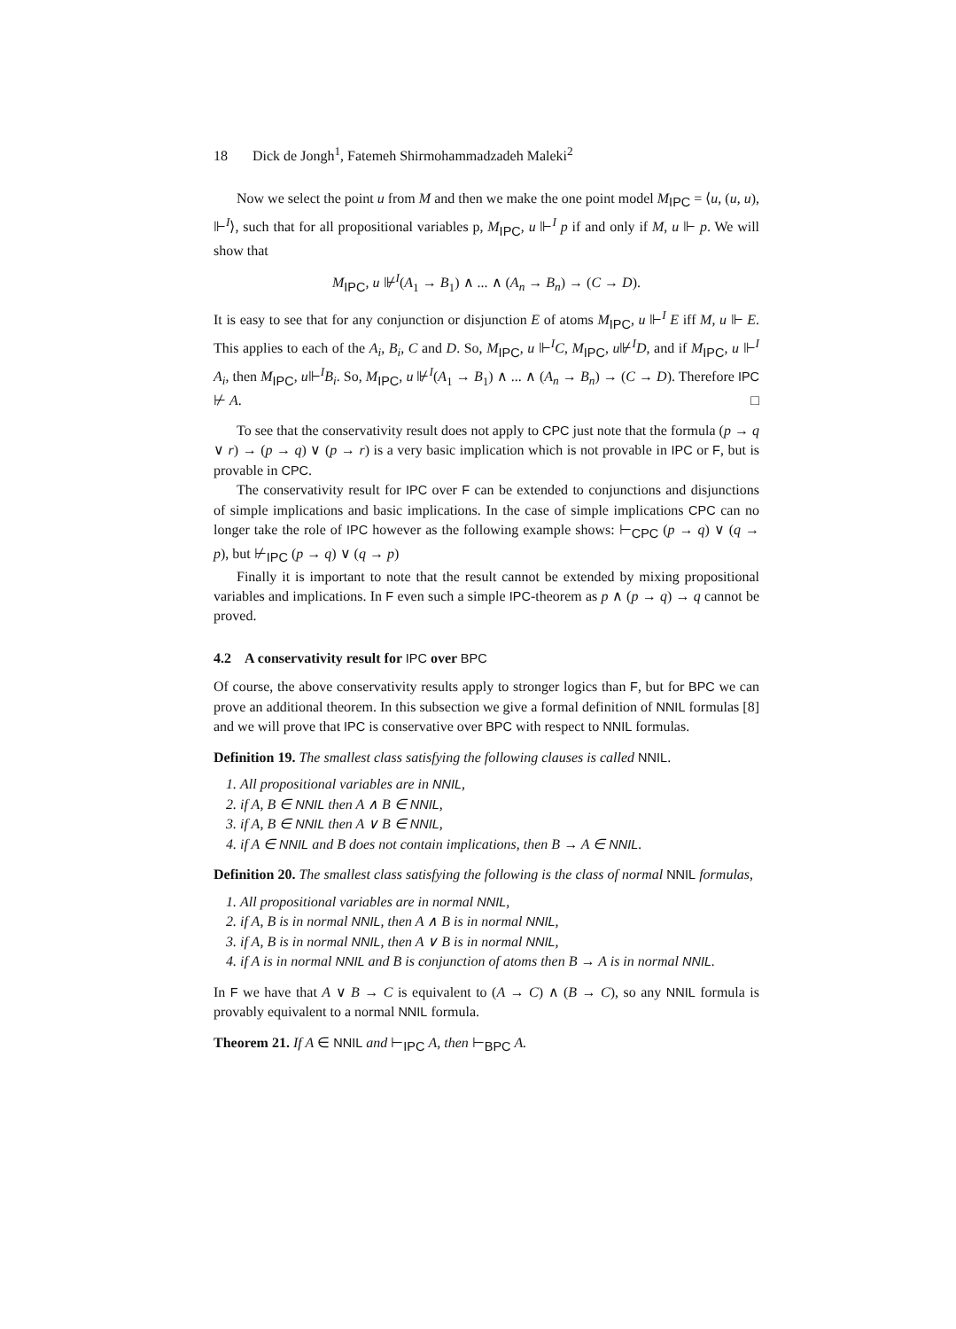18 Dick de Jongh<sup>1</sup>, Fatemeh Shirmohammadzadeh Maleki<sup>2</sup>
Now we select the point u from M and then we make the one point model M<sub>IPC</sub> = ⟨u, (u, u), ⊩<sup>I</sup>⟩, such that for all propositional variables p, M<sub>IPC</sub>, u ⊩<sup>I</sup> p if and only if M, u ⊩ p. We will show that
M<sub>IPC</sub>, u ⊮<sup>I</sup>(A<sub>1</sub> → B<sub>1</sub>) ∧ ... ∧ (A<sub>n</sub> → B<sub>n</sub>) → (C → D).
It is easy to see that for any conjunction or disjunction E of atoms M<sub>IPC</sub>, u ⊩<sup>I</sup> E iff M, u ⊩ E. This applies to each of the A<sub>i</sub>, B<sub>i</sub>, C and D. So, M<sub>IPC</sub>, u ⊩<sup>I</sup>C, M<sub>IPC</sub>, u⊮<sup>I</sup>D, and if M<sub>IPC</sub>, u ⊩<sup>I</sup> A<sub>i</sub>, then M<sub>IPC</sub>, u⊩<sup>I</sup>B<sub>i</sub>. So, M<sub>IPC</sub>, u ⊮<sup>I</sup>(A<sub>1</sub> → B<sub>1</sub>) ∧ ... ∧ (A<sub>n</sub> → B<sub>n</sub>) → (C → D). Therefore IPC ⊬ A. □
To see that the conservativity result does not apply to CPC just note that the formula (p → q ∨ r) → (p → q) ∨ (p → r) is a very basic implication which is not provable in IPC or F, but is provable in CPC.
The conservativity result for IPC over F can be extended to conjunctions and disjunctions of simple implications and basic implications. In the case of simple implications CPC can no longer take the role of IPC however as the following example shows: ⊢<sub>CPC</sub> (p → q) ∨ (q → p), but ⊬<sub>IPC</sub> (p → q) ∨ (q → p)
Finally it is important to note that the result cannot be extended by mixing propositional variables and implications. In F even such a simple IPC-theorem as p ∧ (p → q) → q cannot be proved.
4.2 A conservativity result for IPC over BPC
Of course, the above conservativity results apply to stronger logics than F, but for BPC we can prove an additional theorem. In this subsection we give a formal definition of NNIL formulas [8] and we will prove that IPC is conservative over BPC with respect to NNIL formulas.
Definition 19. The smallest class satisfying the following clauses is called NNIL.
1. All propositional variables are in NNIL,
2. if A, B ∈ NNIL then A ∧ B ∈ NNIL,
3. if A, B ∈ NNIL then A ∨ B ∈ NNIL,
4. if A ∈ NNIL and B does not contain implications, then B → A ∈ NNIL.
Definition 20. The smallest class satisfying the following is the class of normal NNIL formulas,
1. All propositional variables are in normal NNIL,
2. if A, B is in normal NNIL, then A ∧ B is in normal NNIL,
3. if A, B is in normal NNIL, then A ∨ B is in normal NNIL,
4. if A is in normal NNIL and B is conjunction of atoms then B → A is in normal NNIL.
In F we have that A ∨ B → C is equivalent to (A → C) ∧ (B → C), so any NNIL formula is provably equivalent to a normal NNIL formula.
Theorem 21. If A ∈ NNIL and ⊢<sub>IPC</sub> A, then ⊢<sub>BPC</sub> A.